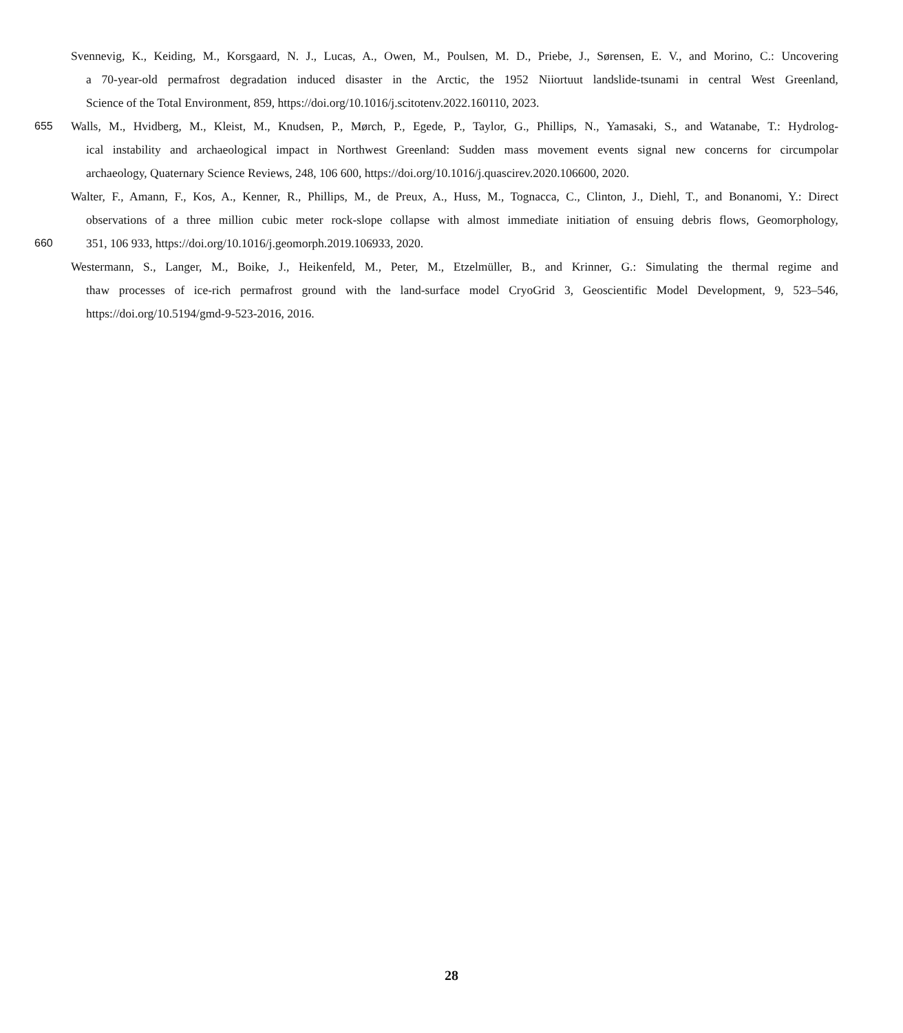Svennevig, K., Keiding, M., Korsgaard, N. J., Lucas, A., Owen, M., Poulsen, M. D., Priebe, J., Sørensen, E. V., and Morino, C.: Uncovering
a 70-year-old permafrost degradation induced disaster in the Arctic, the 1952 Niiortuut landslide-tsunami in central West Greenland,
Science of the Total Environment, 859, https://doi.org/10.1016/j.scitotenv.2022.160110, 2023.
655 Walls, M., Hvidberg, M., Kleist, M., Knudsen, P., Mørch, P., Egede, P., Taylor, G., Phillips, N., Yamasaki, S., and Watanabe, T.: Hydrolog-
ical instability and archaeological impact in Northwest Greenland: Sudden mass movement events signal new concerns for circumpolar
archaeology, Quaternary Science Reviews, 248, 106 600, https://doi.org/10.1016/j.quascirev.2020.106600, 2020.
Walter, F., Amann, F., Kos, A., Kenner, R., Phillips, M., de Preux, A., Huss, M., Tognacca, C., Clinton, J., Diehl, T., and Bonanomi, Y.: Direct
observations of a three million cubic meter rock-slope collapse with almost immediate initiation of ensuing debris flows, Geomorphology,
660 351, 106 933, https://doi.org/10.1016/j.geomorph.2019.106933, 2020.
Westermann, S., Langer, M., Boike, J., Heikenfeld, M., Peter, M., Etzelmüller, B., and Krinner, G.: Simulating the thermal regime and
thaw processes of ice-rich permafrost ground with the land-surface model CryoGrid 3, Geoscientific Model Development, 9, 523–546,
https://doi.org/10.5194/gmd-9-523-2016, 2016.
28